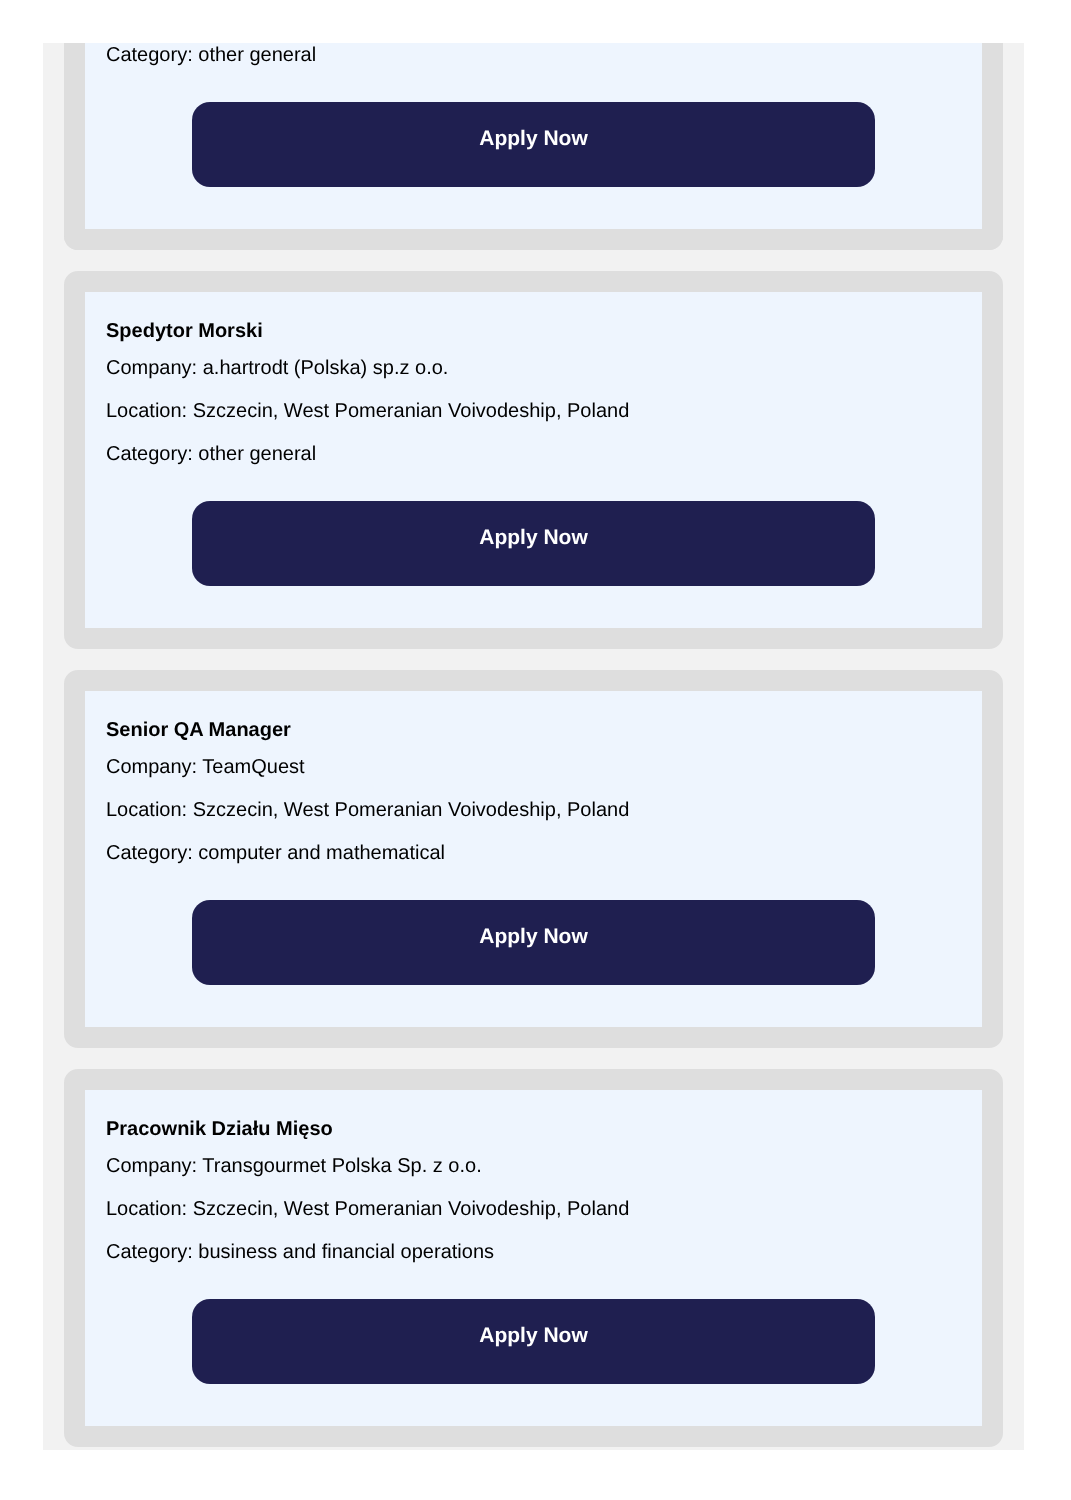Category: other general
Apply Now
Spedytor Morski
Company: a.hartrodt (Polska) sp.z o.o.
Location: Szczecin, West Pomeranian Voivodeship, Poland
Category: other general
Apply Now
Senior QA Manager
Company: TeamQuest
Location: Szczecin, West Pomeranian Voivodeship, Poland
Category: computer and mathematical
Apply Now
Pracownik Działu Mięso
Company: Transgourmet Polska Sp. z o.o.
Location: Szczecin, West Pomeranian Voivodeship, Poland
Category: business and financial operations
Apply Now